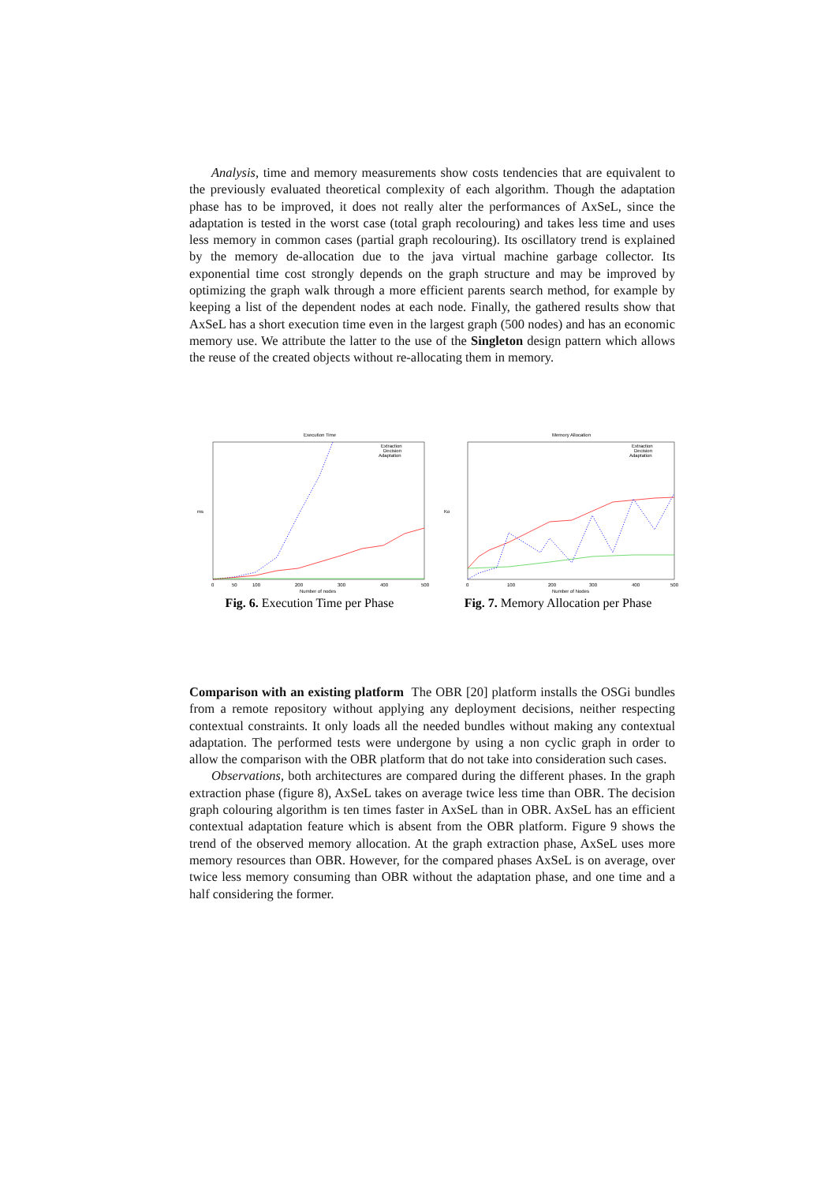Analysis, time and memory measurements show costs tendencies that are equivalent to the previously evaluated theoretical complexity of each algorithm. Though the adaptation phase has to be improved, it does not really alter the performances of AxSeL, since the adaptation is tested in the worst case (total graph recolouring) and takes less time and uses less memory in common cases (partial graph recolouring). Its oscillatory trend is explained by the memory de-allocation due to the java virtual machine garbage collector. Its exponential time cost strongly depends on the graph structure and may be improved by optimizing the graph walk through a more efficient parents search method, for example by keeping a list of the dependent nodes at each node. Finally, the gathered results show that AxSeL has a short execution time even in the largest graph (500 nodes) and has an economic memory use. We attribute the latter to the use of the Singleton design pattern which allows the reuse of the created objects without re-allocating them in memory.
Execution Time
ms
Number of nodes
Extraction
Decision
Adaptation
0
50
100
200
300
400
500
Fig. 6. Execution Time per Phase
Memory Allocation
Ko
Number of Nodes
Extraction
Decision
Adaptation
0
100
200
300
400
500
Fig. 7. Memory Allocation per Phase
Comparison with an existing platform The OBR [20] platform installs the OSGi bundles from a remote repository without applying any deployment decisions, neither respecting contextual constraints. It only loads all the needed bundles without making any contextual adaptation. The performed tests were undergone by using a non cyclic graph in order to allow the comparison with the OBR platform that do not take into consideration such cases.
Observations, both architectures are compared during the different phases. In the graph extraction phase (figure 8), AxSeL takes on average twice less time than OBR. The decision graph colouring algorithm is ten times faster in AxSeL than in OBR. AxSeL has an efficient contextual adaptation feature which is absent from the OBR platform. Figure 9 shows the trend of the observed memory allocation. At the graph extraction phase, AxSeL uses more memory resources than OBR. However, for the compared phases AxSeL is on average, over twice less memory consuming than OBR without the adaptation phase, and one time and a half considering the former.